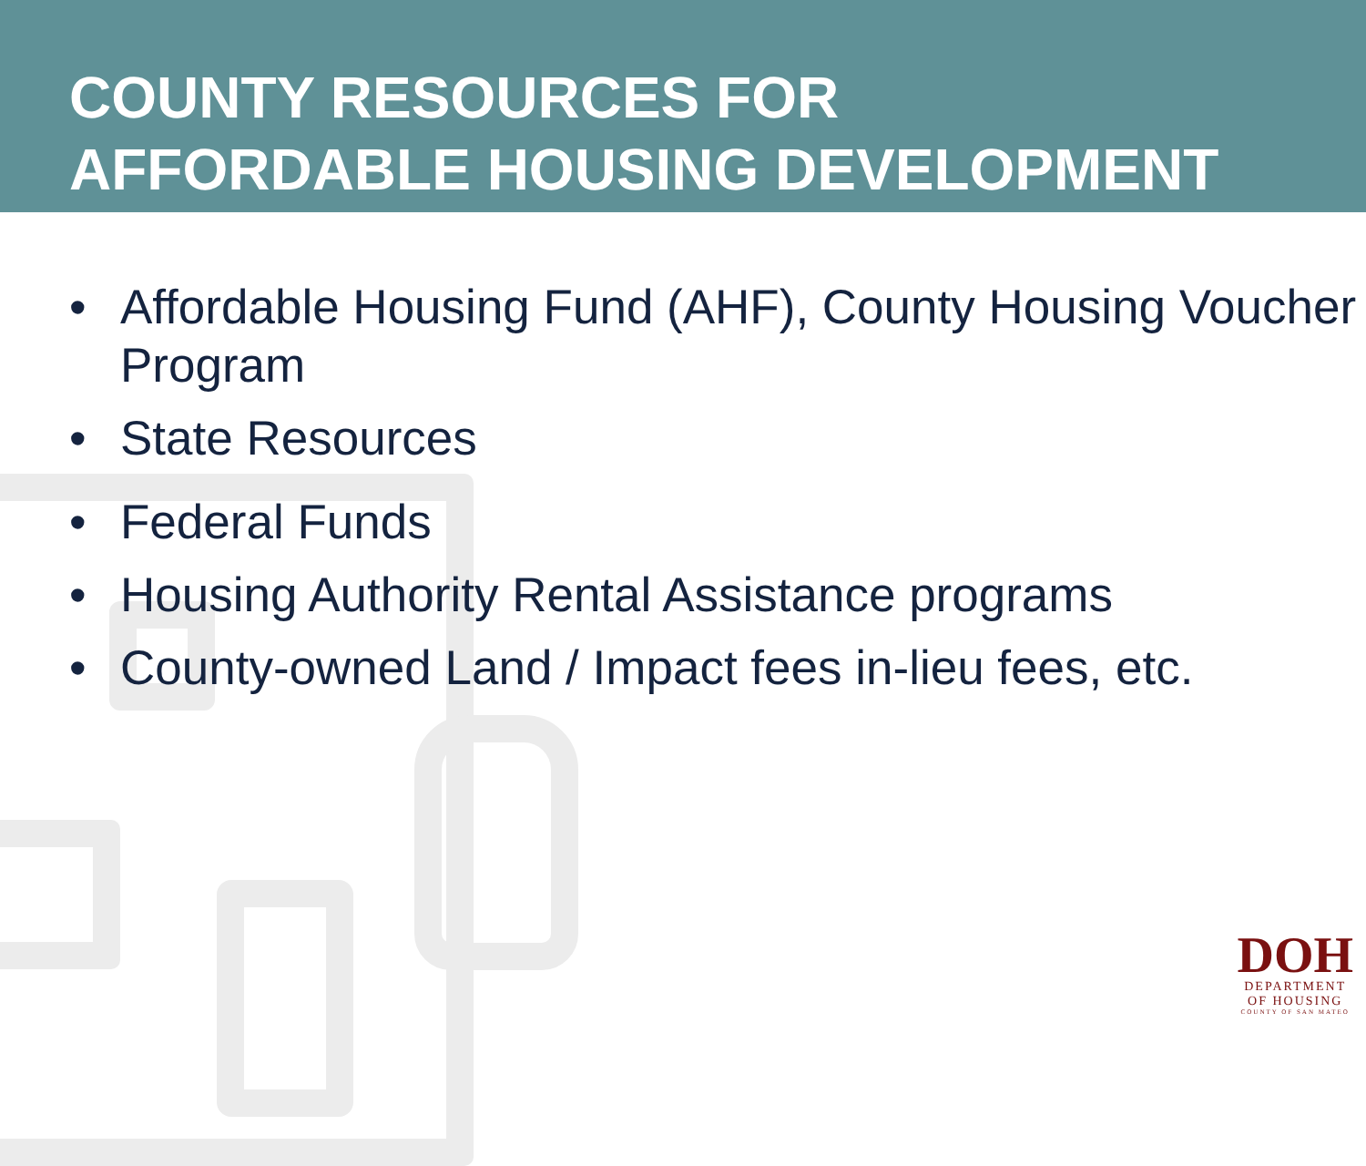COUNTY RESOURCES FOR
AFFORDABLE HOUSING DEVELOPMENT
• Affordable Housing Fund (AHF), County Housing Voucher Program
• State Resources
• Federal Funds
• Housing Authority Rental Assistance programs
• County-owned Land / Impact fees in-lieu fees, etc.
DOH
DEPARTMENT
OF HOUSING
COUNTY OF SAN MATEO